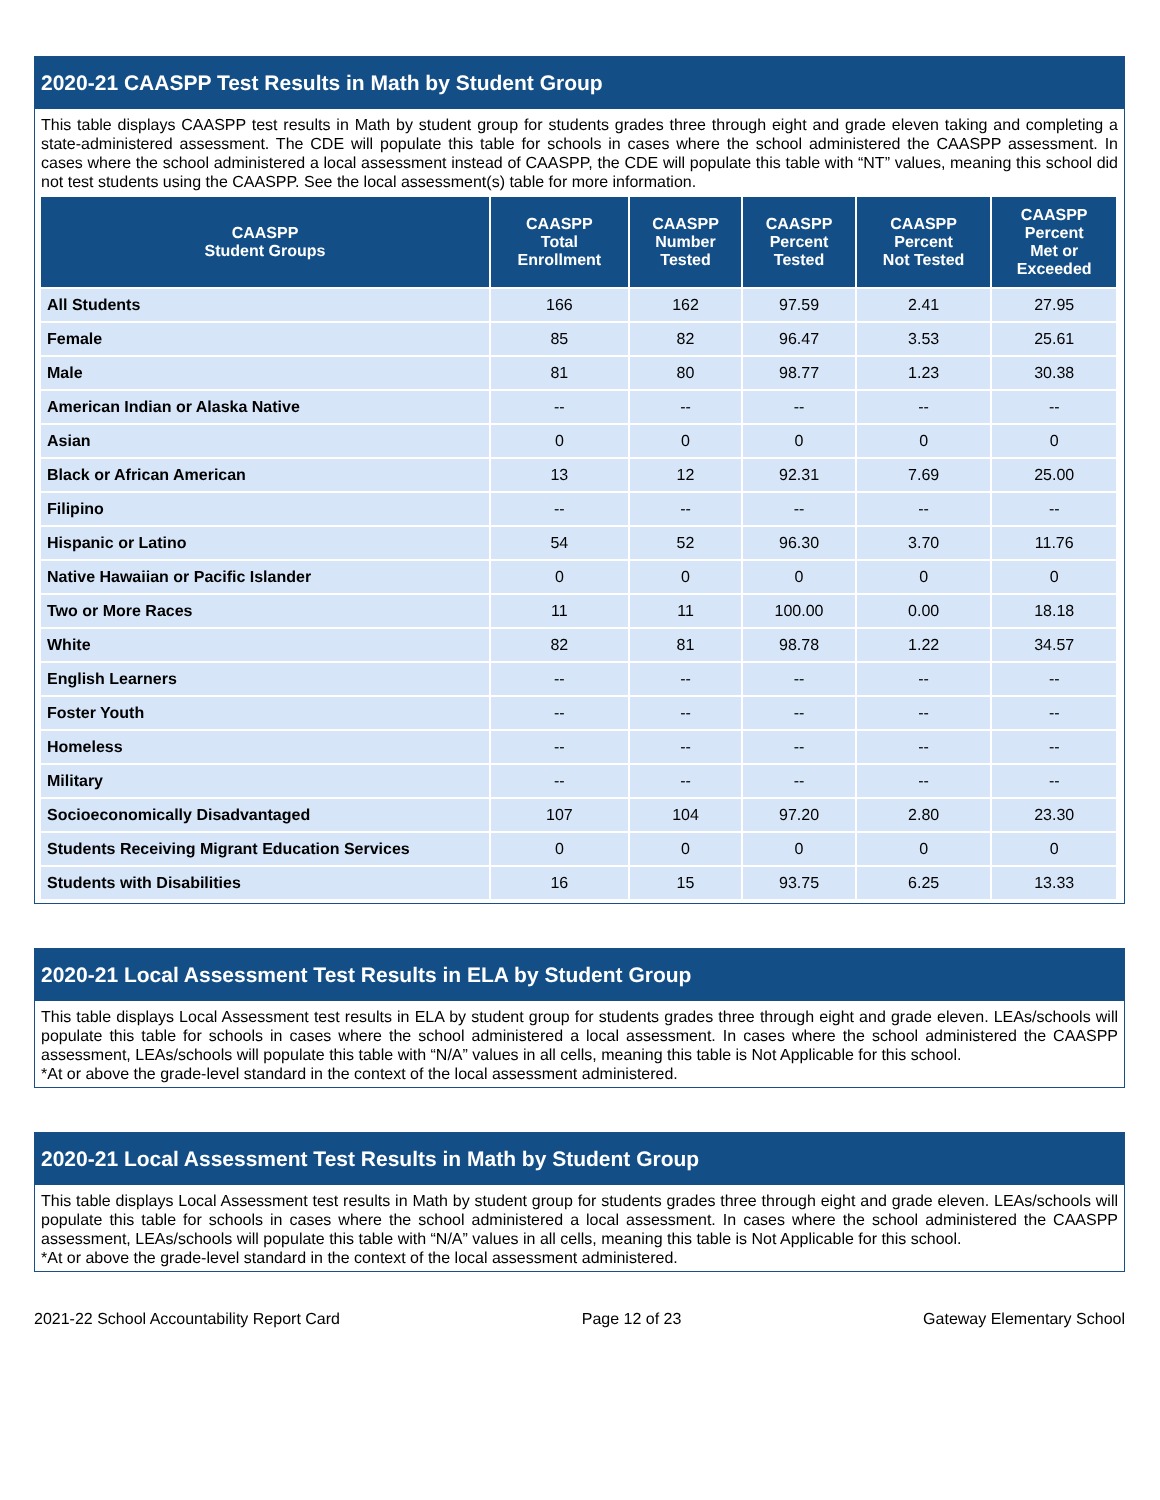2020-21 CAASPP Test Results in Math by Student Group
This table displays CAASPP test results in Math by student group for students grades three through eight and grade eleven taking and completing a state-administered assessment. The CDE will populate this table for schools in cases where the school administered the CAASPP assessment. In cases where the school administered a local assessment instead of CAASPP, the CDE will populate this table with “NT” values, meaning this school did not test students using the CAASPP. See the local assessment(s) table for more information.
| CAASPP Student Groups | CAASPP Total Enrollment | CAASPP Number Tested | CAASPP Percent Tested | CAASPP Percent Not Tested | CAASPP Percent Met or Exceeded |
| --- | --- | --- | --- | --- | --- |
| All Students | 166 | 162 | 97.59 | 2.41 | 27.95 |
| Female | 85 | 82 | 96.47 | 3.53 | 25.61 |
| Male | 81 | 80 | 98.77 | 1.23 | 30.38 |
| American Indian or Alaska Native | -- | -- | -- | -- | -- |
| Asian | 0 | 0 | 0 | 0 | 0 |
| Black or African American | 13 | 12 | 92.31 | 7.69 | 25.00 |
| Filipino | -- | -- | -- | -- | -- |
| Hispanic or Latino | 54 | 52 | 96.30 | 3.70 | 11.76 |
| Native Hawaiian or Pacific Islander | 0 | 0 | 0 | 0 | 0 |
| Two or More Races | 11 | 11 | 100.00 | 0.00 | 18.18 |
| White | 82 | 81 | 98.78 | 1.22 | 34.57 |
| English Learners | -- | -- | -- | -- | -- |
| Foster Youth | -- | -- | -- | -- | -- |
| Homeless | -- | -- | -- | -- | -- |
| Military | -- | -- | -- | -- | -- |
| Socioeconomically Disadvantaged | 107 | 104 | 97.20 | 2.80 | 23.30 |
| Students Receiving Migrant Education Services | 0 | 0 | 0 | 0 | 0 |
| Students with Disabilities | 16 | 15 | 93.75 | 6.25 | 13.33 |
2020-21 Local Assessment Test Results in ELA by Student Group
This table displays Local Assessment test results in ELA by student group for students grades three through eight and grade eleven. LEAs/schools will populate this table for schools in cases where the school administered a local assessment. In cases where the school administered the CAASPP assessment, LEAs/schools will populate this table with “N/A” values in all cells, meaning this table is Not Applicable for this school.
*At or above the grade-level standard in the context of the local assessment administered.
2020-21 Local Assessment Test Results in Math by Student Group
This table displays Local Assessment test results in Math by student group for students grades three through eight and grade eleven. LEAs/schools will populate this table for schools in cases where the school administered a local assessment. In cases where the school administered the CAASPP assessment, LEAs/schools will populate this table with “N/A” values in all cells, meaning this table is Not Applicable for this school.
*At or above the grade-level standard in the context of the local assessment administered.
2021-22 School Accountability Report Card Page 12 of 23 Gateway Elementary School